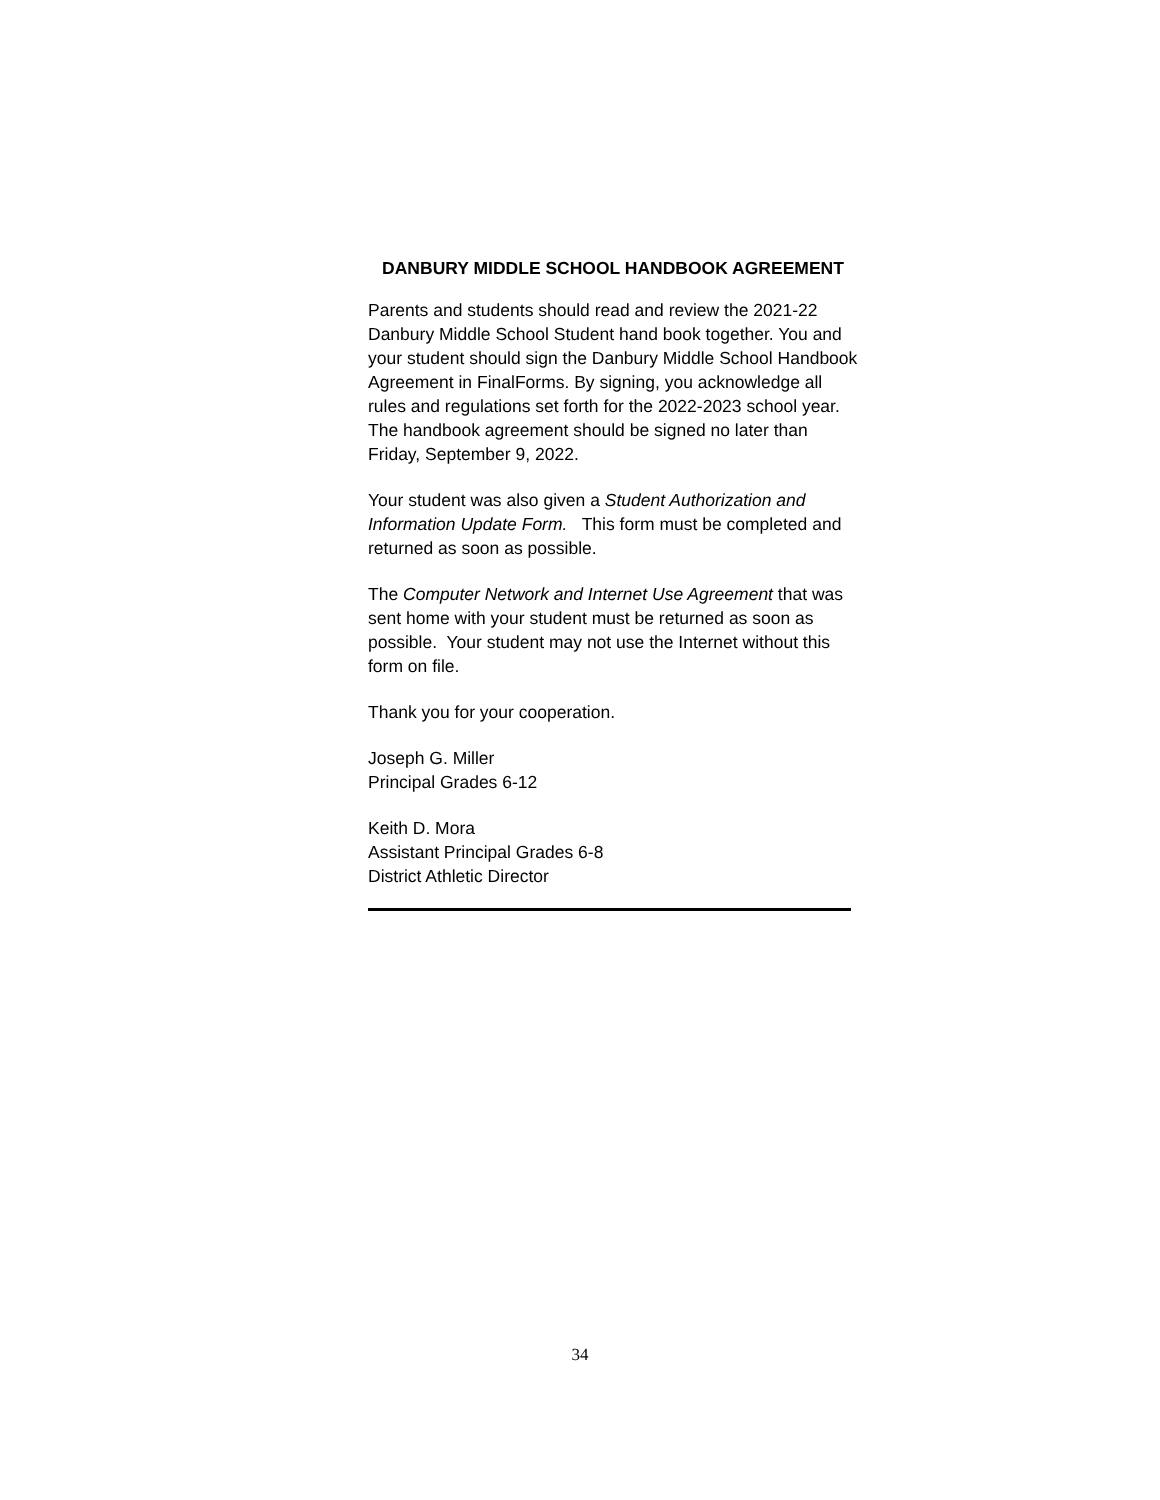DANBURY MIDDLE SCHOOL HANDBOOK AGREEMENT
Parents and students should read and review the 2021-22 Danbury Middle School Student hand book together. You and your student should sign the Danbury Middle School Handbook Agreement in FinalForms. By signing, you acknowledge all rules and regulations set forth for the 2022-2023 school year. The handbook agreement should be signed no later than Friday, September 9, 2022.
Your student was also given a Student Authorization and Information Update Form. This form must be completed and returned as soon as possible.
The Computer Network and Internet Use Agreement that was sent home with your student must be returned as soon as possible. Your student may not use the Internet without this form on file.
Thank you for your cooperation.
Joseph G. Miller
Principal Grades 6-12
Keith D. Mora
Assistant Principal Grades 6-8
District Athletic Director
34